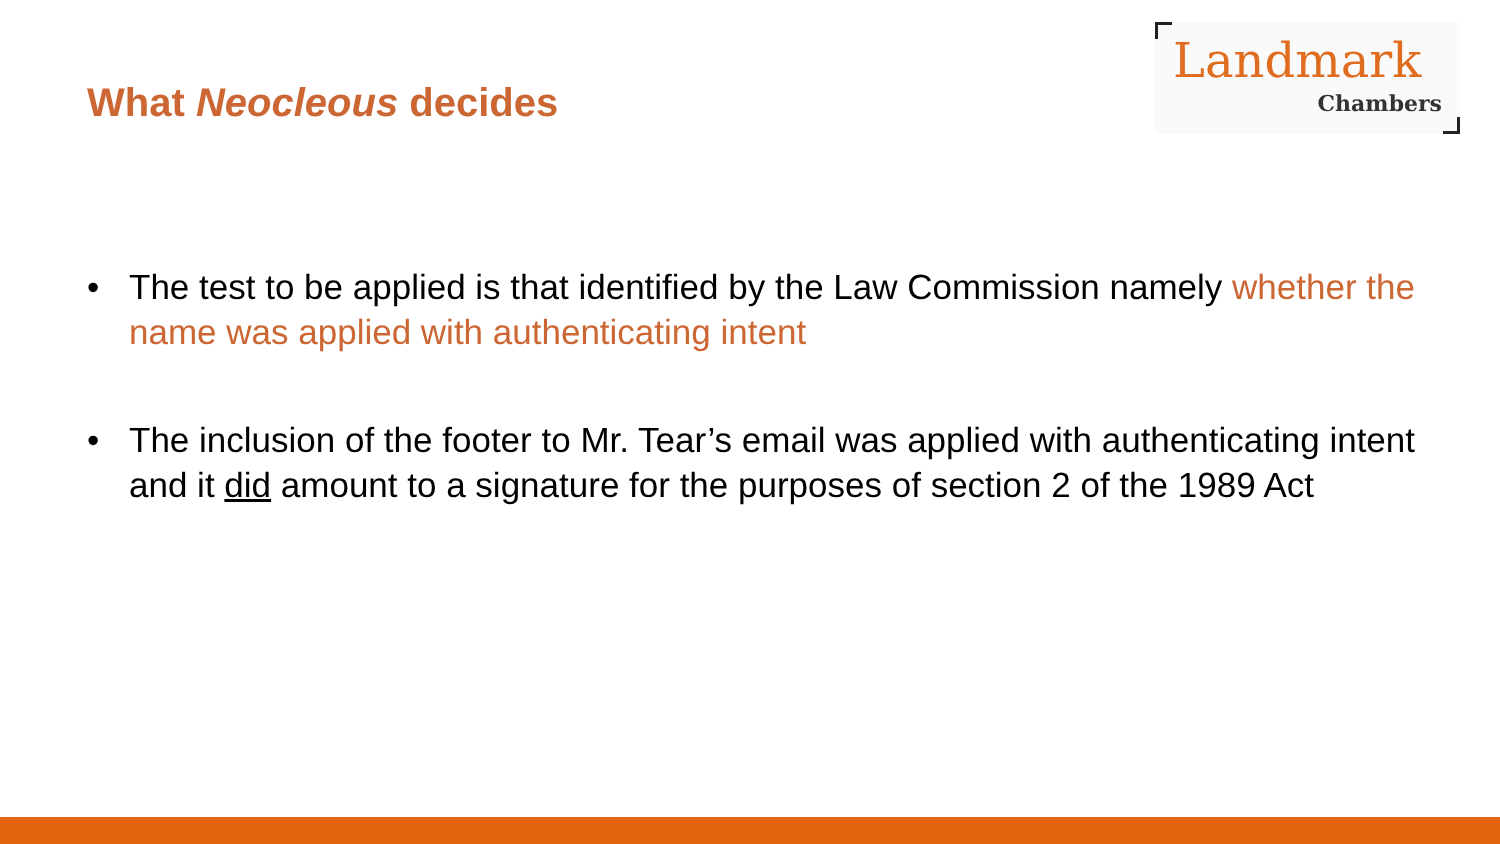What Neocleous decides
Landmark
Chambers
• The test to be applied is that identified by the Law Commission namely whether the name was applied with authenticating intent
• The inclusion of the footer to Mr. Tear’s email was applied with authenticating intent and it did amount to a signature for the purposes of section 2 of the 1989 Act